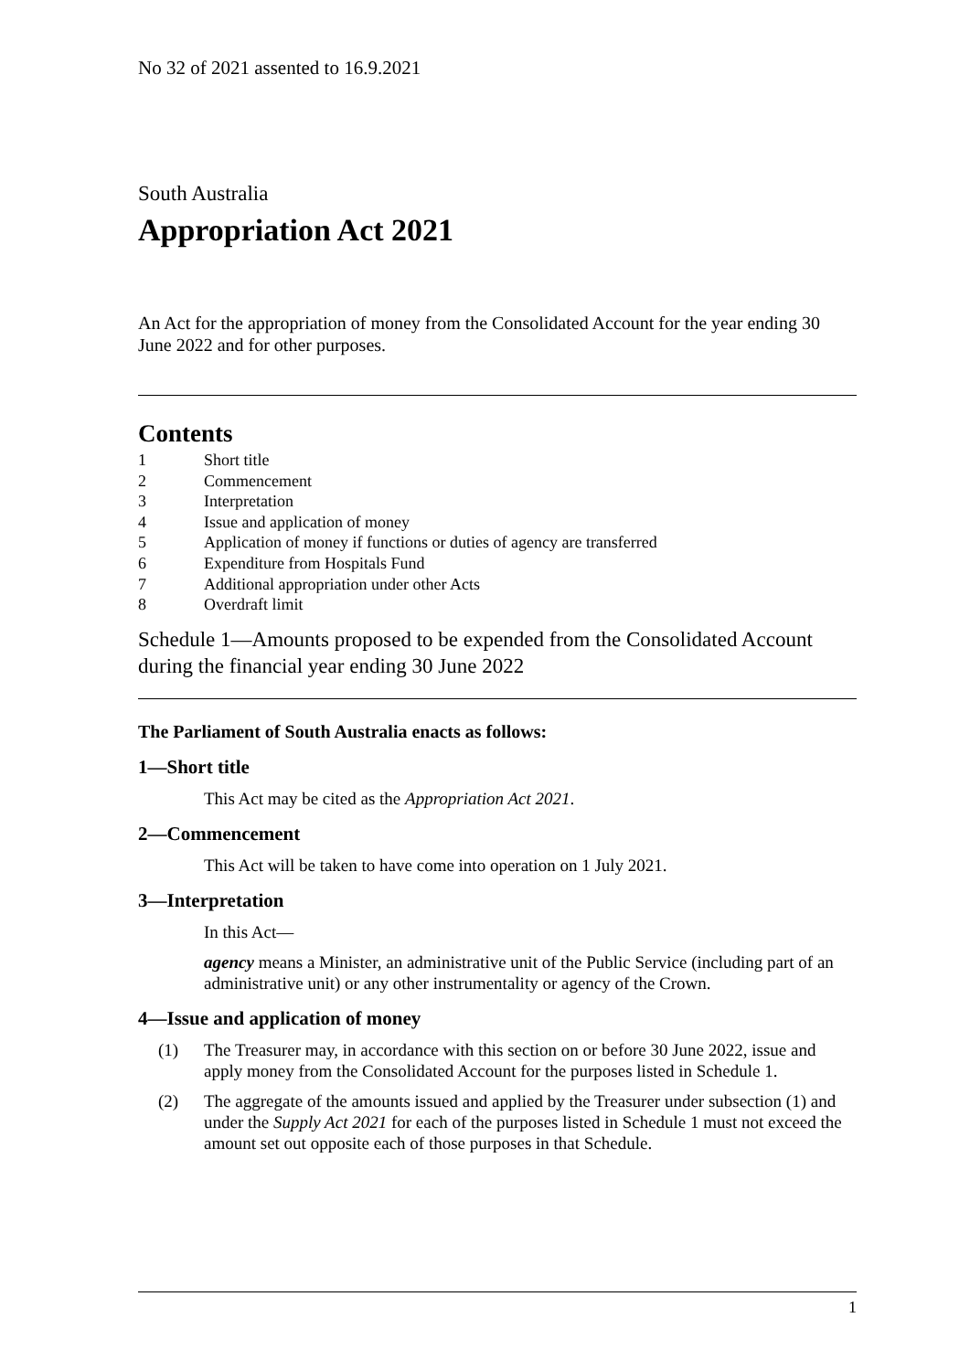No 32 of 2021 assented to 16.9.2021
South Australia
Appropriation Act 2021
An Act for the appropriation of money from the Consolidated Account for the year ending 30 June 2022 and for other purposes.
Contents
| 1 | Short title |
| 2 | Commencement |
| 3 | Interpretation |
| 4 | Issue and application of money |
| 5 | Application of money if functions or duties of agency are transferred |
| 6 | Expenditure from Hospitals Fund |
| 7 | Additional appropriation under other Acts |
| 8 | Overdraft limit |
Schedule 1—Amounts proposed to be expended from the Consolidated Account during the financial year ending 30 June 2022
The Parliament of South Australia enacts as follows:
1—Short title
This Act may be cited as the Appropriation Act 2021.
2—Commencement
This Act will be taken to have come into operation on 1 July 2021.
3—Interpretation
In this Act—
agency means a Minister, an administrative unit of the Public Service (including part of an administrative unit) or any other instrumentality or agency of the Crown.
4—Issue and application of money
(1) The Treasurer may, in accordance with this section on or before 30 June 2022, issue and apply money from the Consolidated Account for the purposes listed in Schedule 1.
(2) The aggregate of the amounts issued and applied by the Treasurer under subsection (1) and under the Supply Act 2021 for each of the purposes listed in Schedule 1 must not exceed the amount set out opposite each of those purposes in that Schedule.
1